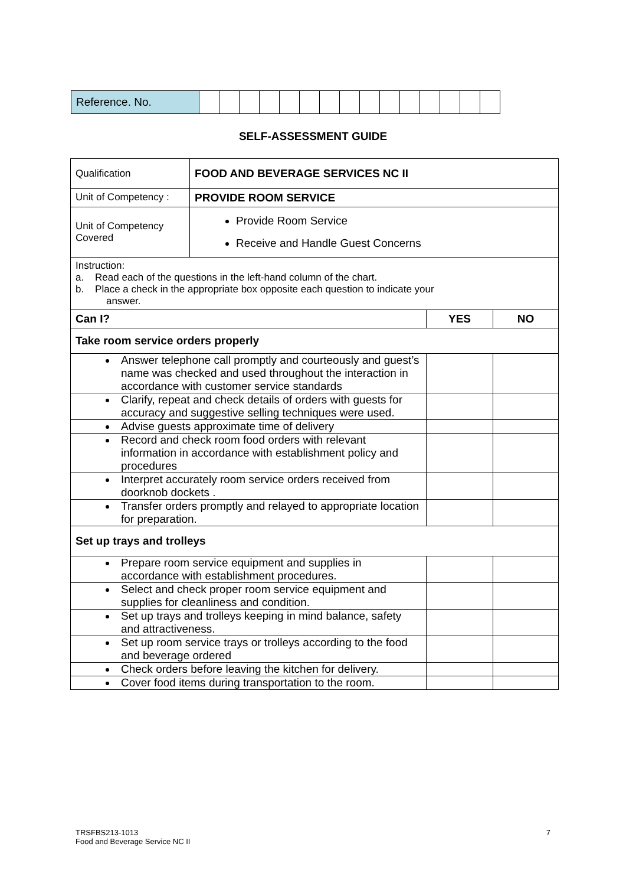| Reference. No. | | | | | | | | | | | | | | | |
SELF-ASSESSMENT GUIDE
| Qualification | FOOD AND BEVERAGE SERVICES NC II | | |
| Unit of Competency : | PROVIDE ROOM SERVICE | | |
| Unit of Competency Covered | Provide Room Service Receive and Handle Guest Concerns | | |
| Instruction: a. Read each of the questions in the left-hand column of the chart. b. Place a check in the appropriate box opposite each question to indicate your answer. | | | |
| Can I? | | YES | NO |
| Take room service orders properly | | | |
| Answer telephone call promptly and courteously and guest’s name was checked and used throughout the interaction in accordance with customer service standards | | | |
| Clarify, repeat and check details of orders with guests for accuracy and suggestive selling techniques were used. | | | |
| Advise guests approximate time of delivery | | | |
| Record and check room food orders with relevant information in accordance with establishment policy and procedures | | | |
| Interpret accurately room service orders received from doorknob dockets . | | | |
| Transfer orders promptly and relayed to appropriate location for preparation. | | | |
| Set up trays and trolleys | | | |
| Prepare room service equipment and supplies in accordance with establishment procedures. | | | |
| Select and check proper room service equipment and supplies for cleanliness and condition. | | | |
| Set up trays and trolleys keeping in mind balance, safety and attractiveness. | | | |
| Set up room service trays or trolleys according to the food and beverage ordered | | | |
| Check orders before leaving the kitchen for delivery. | | | |
| Cover food items during transportation to the room. | | | |
7 TRSFBS213-1013
Food and Beverage Service NC II